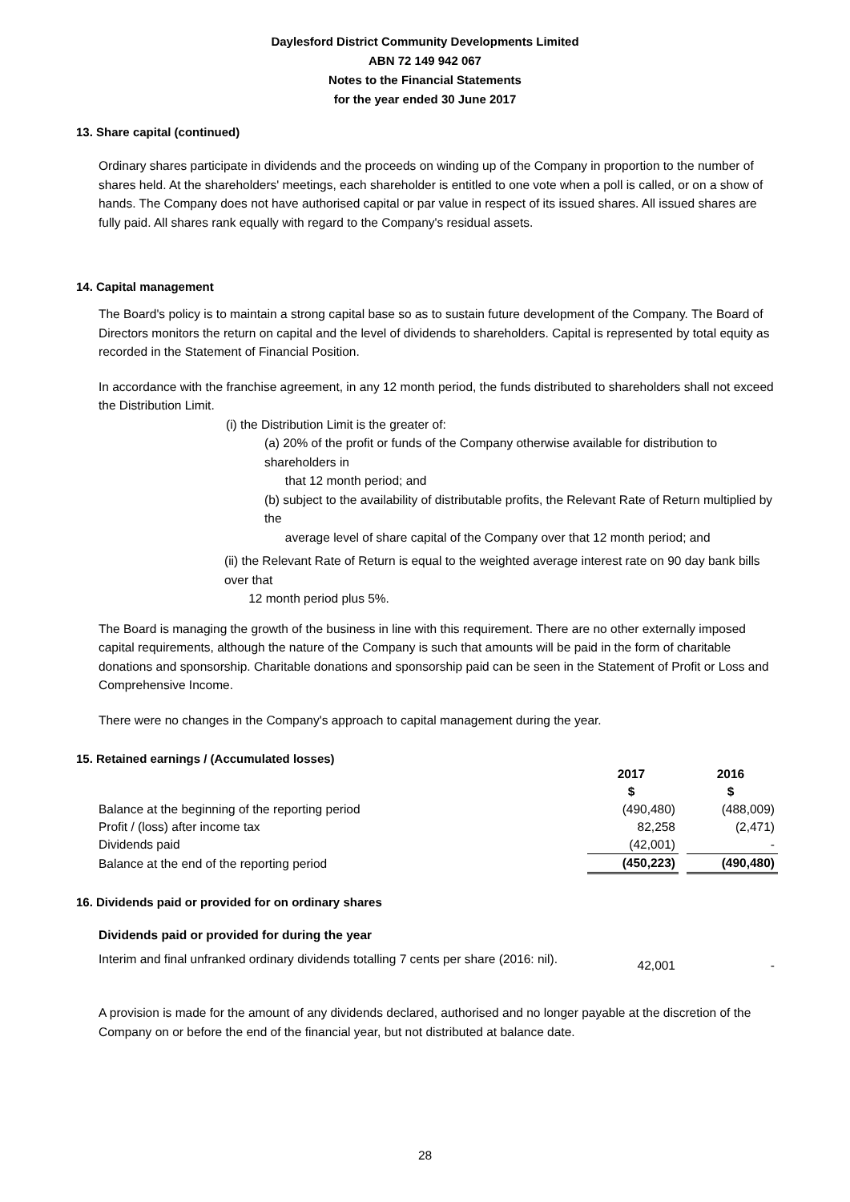Daylesford District Community Developments Limited
ABN 72 149 942 067
Notes to the Financial Statements
for the year ended 30 June 2017
13. Share capital (continued)
Ordinary shares participate in dividends and the proceeds on winding up of the Company in proportion to the number of shares held. At the shareholders' meetings, each shareholder is entitled to one vote when a poll is called, or on a show of hands. The Company does not have authorised capital or par value in respect of its issued shares. All issued shares are fully paid. All shares rank equally with regard to the Company's residual assets.
14. Capital management
The Board's policy is to maintain a strong capital base so as to sustain future development of the Company. The Board of Directors monitors the return on capital and the level of dividends to shareholders. Capital is represented by total equity as recorded in the Statement of Financial Position.
In accordance with the franchise agreement, in any 12 month period, the funds distributed to shareholders shall not exceed the Distribution Limit.
(i) the Distribution Limit is the greater of:
(a) 20% of the profit or funds of the Company otherwise available for distribution to shareholders in
that 12 month period; and
(b) subject to the availability of distributable profits, the Relevant Rate of Return multiplied by the
average level of share capital of the Company over that 12 month period; and
(ii) the Relevant Rate of Return is equal to the weighted average interest rate on 90 day bank bills over that
12 month period plus 5%.
The Board is managing the growth of the business in line with this requirement. There are no other externally imposed capital requirements, although the nature of the Company is such that amounts will be paid in the form of charitable donations and sponsorship. Charitable donations and sponsorship paid can be seen in the Statement of Profit or Loss and Comprehensive Income.
There were no changes in the Company's approach to capital management during the year.
15. Retained earnings / (Accumulated losses)
| | 2017 $ | | 2016 $ |
| Balance at the beginning of the reporting period | (490,480) | | (488,009) |
| Profit / (loss) after income tax | 82,258 | | (2,471) |
| Dividends paid | (42,001) | | - |
| Balance at the end of the reporting period | (450,223) | | (490,480) |
16. Dividends paid or provided for on ordinary shares
| Dividends paid or provided for during the year | | | |
| Interim and final unfranked ordinary dividends totalling 7 cents per share (2016: nil). | 42,001 | | - |
A provision is made for the amount of any dividends declared, authorised and no longer payable at the discretion of the Company on or before the end of the financial year, but not distributed at balance date.
28